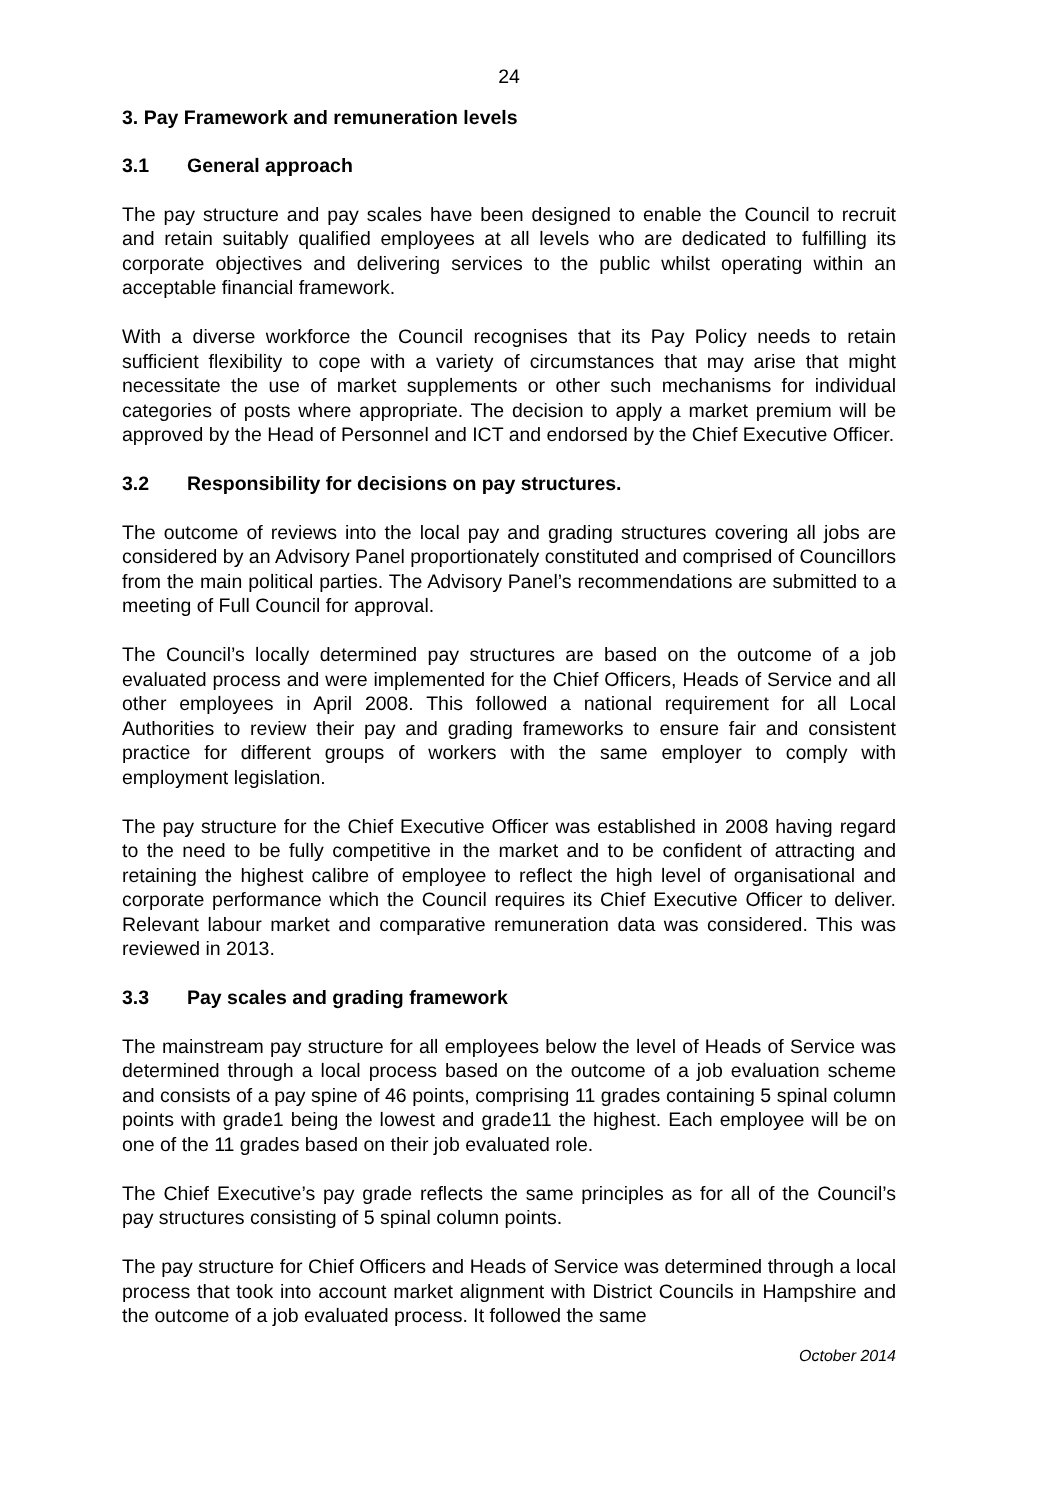24
3. Pay Framework and remuneration levels
3.1 General approach
The pay structure and pay scales have been designed to enable the Council to recruit and retain suitably qualified employees at all levels who are dedicated to fulfilling its corporate objectives and delivering services to the public whilst operating within an acceptable financial framework.
With a diverse workforce the Council recognises that its Pay Policy needs to retain sufficient flexibility to cope with a variety of circumstances that may arise that might necessitate the use of market supplements or other such mechanisms for individual categories of posts where appropriate. The decision to apply a market premium will be approved by the Head of Personnel and ICT and endorsed by the Chief Executive Officer.
3.2 Responsibility for decisions on pay structures.
The outcome of reviews into the local pay and grading structures covering all jobs are considered by an Advisory Panel proportionately constituted and comprised of Councillors from the main political parties. The Advisory Panel’s recommendations are submitted to a meeting of Full Council for approval.
The Council’s locally determined pay structures are based on the outcome of a job evaluated process and were implemented for the Chief Officers, Heads of Service and all other employees in April 2008. This followed a national requirement for all Local Authorities to review their pay and grading frameworks to ensure fair and consistent practice for different groups of workers with the same employer to comply with employment legislation.
The pay structure for the Chief Executive Officer was established in 2008 having regard to the need to be fully competitive in the market and to be confident of attracting and retaining the highest calibre of employee to reflect the high level of organisational and corporate performance which the Council requires its Chief Executive Officer to deliver. Relevant labour market and comparative remuneration data was considered. This was reviewed in 2013.
3.3 Pay scales and grading framework
The mainstream pay structure for all employees below the level of Heads of Service was determined through a local process based on the outcome of a job evaluation scheme and consists of a pay spine of 46 points, comprising 11 grades containing 5 spinal column points with grade1 being the lowest and grade11 the highest. Each employee will be on one of the 11 grades based on their job evaluated role.
The Chief Executive’s pay grade reflects the same principles as for all of the Council’s pay structures consisting of 5 spinal column points.
The pay structure for Chief Officers and Heads of Service was determined through a local process that took into account market alignment with District Councils in Hampshire and the outcome of a job evaluated process. It followed the same
October 2014